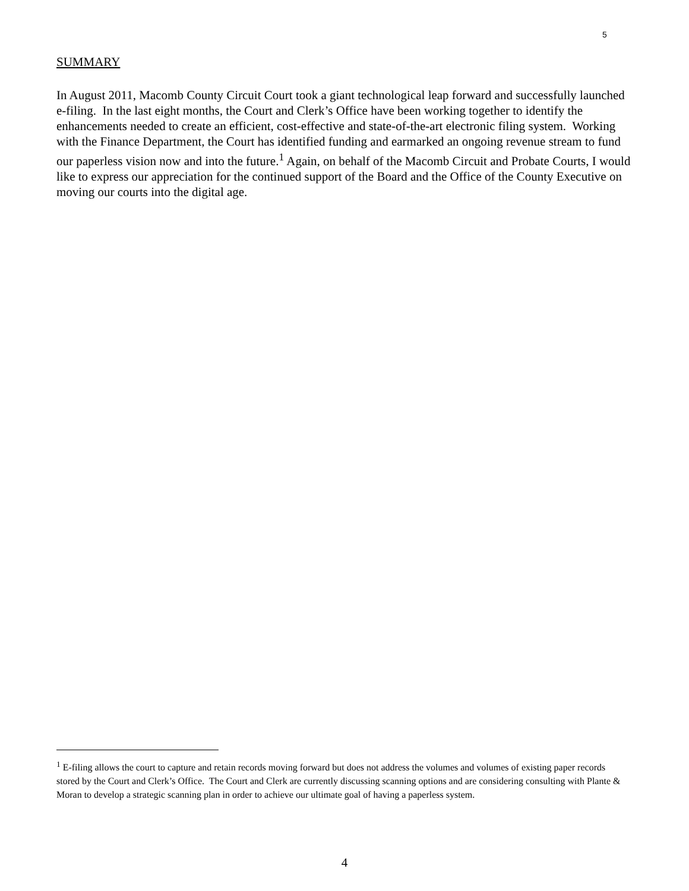5
SUMMARY
In August 2011, Macomb County Circuit Court took a giant technological leap forward and successfully launched e-filing. In the last eight months, the Court and Clerk’s Office have been working together to identify the enhancements needed to create an efficient, cost-effective and state-of-the-art electronic filing system. Working with the Finance Department, the Court has identified funding and earmarked an ongoing revenue stream to fund our paperless vision now and into the future.<sup>1</sup> Again, on behalf of the Macomb Circuit and Probate Courts, I would like to express our appreciation for the continued support of the Board and the Office of the County Executive on moving our courts into the digital age.
<sup>1</sup> E-filing allows the court to capture and retain records moving forward but does not address the volumes and volumes of existing paper records stored by the Court and Clerk’s Office. The Court and Clerk are currently discussing scanning options and are considering consulting with Plante & Moran to develop a strategic scanning plan in order to achieve our ultimate goal of having a paperless system.
4